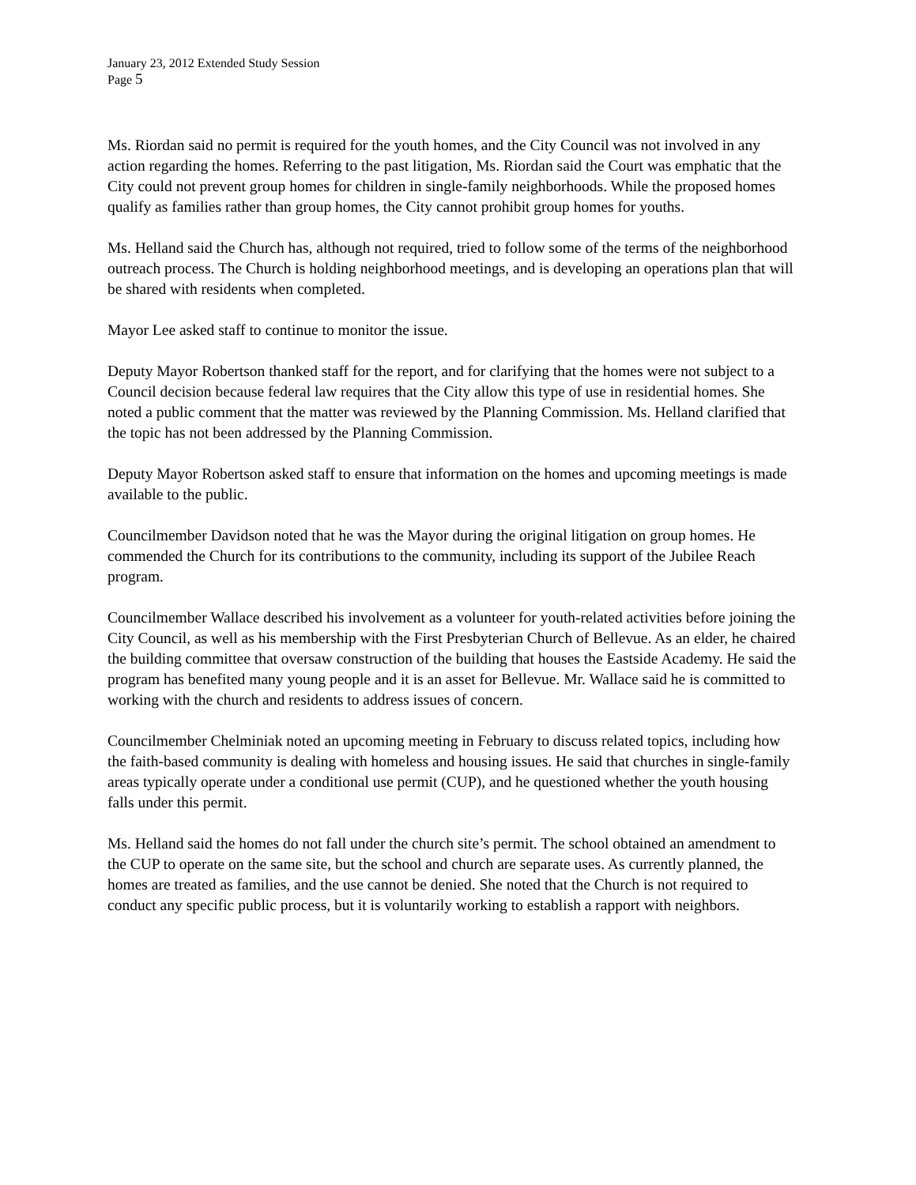January 23, 2012 Extended Study Session
Page 5
Ms. Riordan said no permit is required for the youth homes, and the City Council was not involved in any action regarding the homes. Referring to the past litigation, Ms. Riordan said the Court was emphatic that the City could not prevent group homes for children in single-family neighborhoods. While the proposed homes qualify as families rather than group homes, the City cannot prohibit group homes for youths.
Ms. Helland said the Church has, although not required, tried to follow some of the terms of the neighborhood outreach process. The Church is holding neighborhood meetings, and is developing an operations plan that will be shared with residents when completed.
Mayor Lee asked staff to continue to monitor the issue.
Deputy Mayor Robertson thanked staff for the report, and for clarifying that the homes were not subject to a Council decision because federal law requires that the City allow this type of use in residential homes. She noted a public comment that the matter was reviewed by the Planning Commission. Ms. Helland clarified that the topic has not been addressed by the Planning Commission.
Deputy Mayor Robertson asked staff to ensure that information on the homes and upcoming meetings is made available to the public.
Councilmember Davidson noted that he was the Mayor during the original litigation on group homes. He commended the Church for its contributions to the community, including its support of the Jubilee Reach program.
Councilmember Wallace described his involvement as a volunteer for youth-related activities before joining the City Council, as well as his membership with the First Presbyterian Church of Bellevue. As an elder, he chaired the building committee that oversaw construction of the building that houses the Eastside Academy. He said the program has benefited many young people and it is an asset for Bellevue. Mr. Wallace said he is committed to working with the church and residents to address issues of concern.
Councilmember Chelminiak noted an upcoming meeting in February to discuss related topics, including how the faith-based community is dealing with homeless and housing issues. He said that churches in single-family areas typically operate under a conditional use permit (CUP), and he questioned whether the youth housing falls under this permit.
Ms. Helland said the homes do not fall under the church site’s permit. The school obtained an amendment to the CUP to operate on the same site, but the school and church are separate uses. As currently planned, the homes are treated as families, and the use cannot be denied. She noted that the Church is not required to conduct any specific public process, but it is voluntarily working to establish a rapport with neighbors.